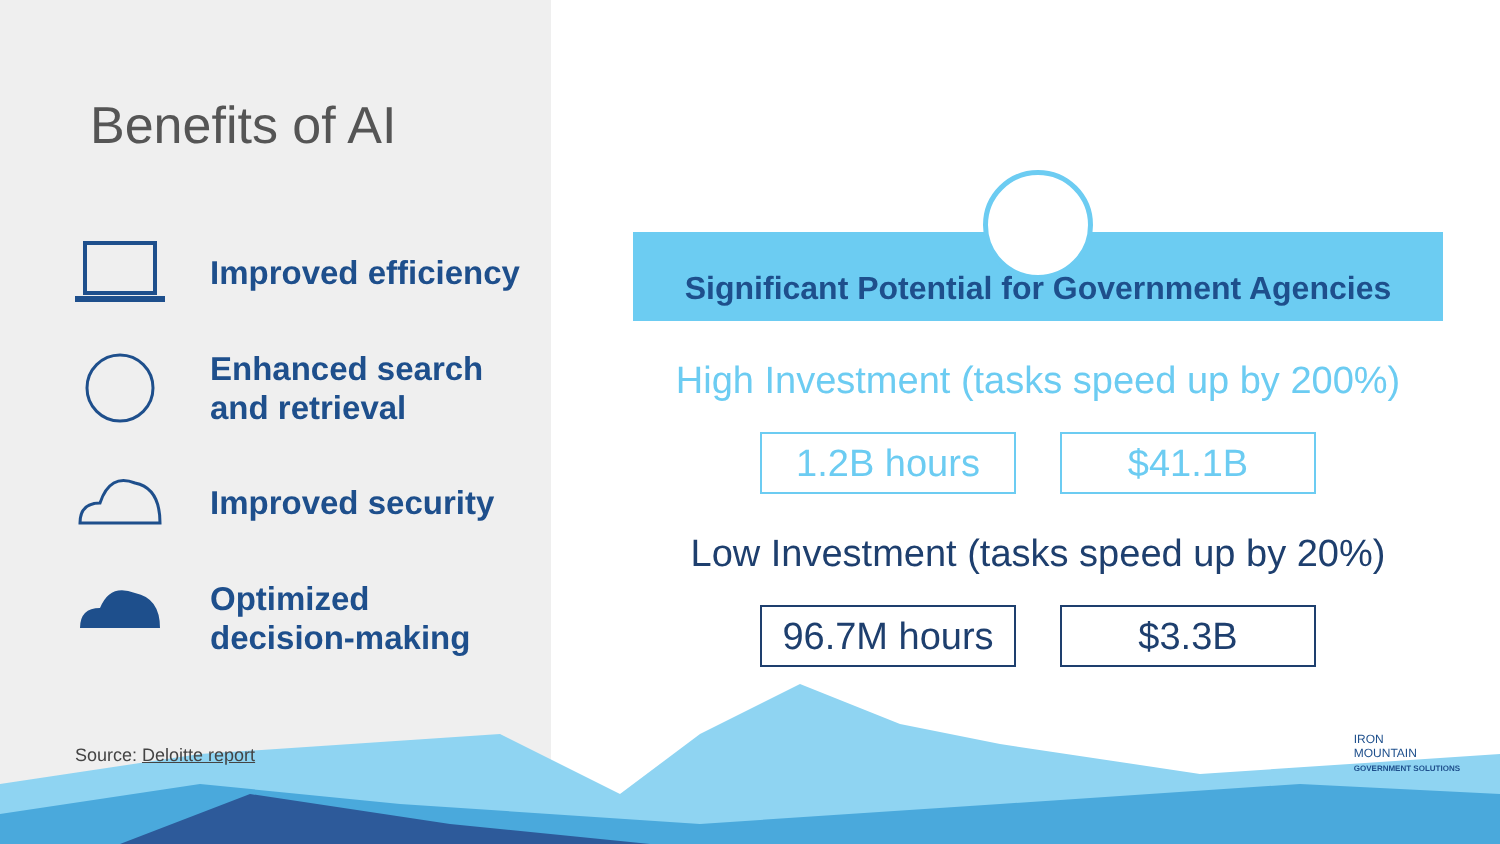Benefits of AI
Improved efficiency
Enhanced search
and retrieval
Improved security
Optimized
decision-making
Source: Deloitte report
Significant Potential for Government Agencies
High Investment (tasks speed up by 200%)
1.2B hours $41.1B
Low Investment (tasks speed up by 20%)
96.7M hours $3.3B
IRON
MOUNTAIN
GOVERNMENT SOLUTIONS